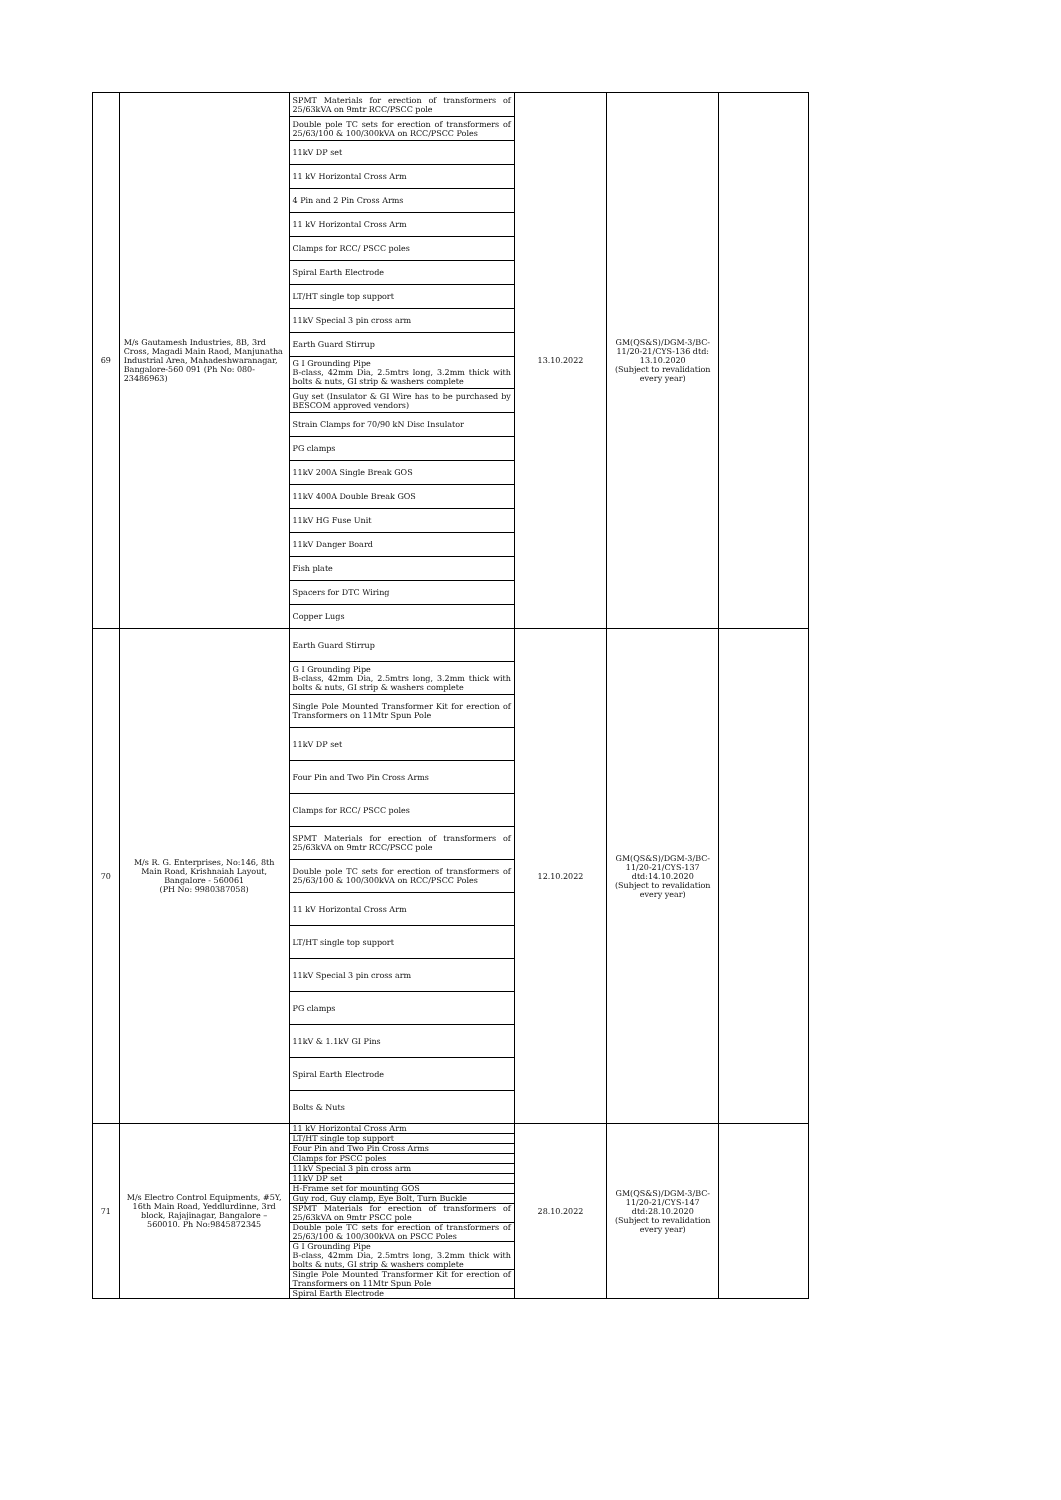| 69 | M/s Gautamesh Industries, 8B, 3rd Cross, Magadi Main Raod, Manjunatha Industrial Area, Mahadeshwaranagar, Bangalore-560 091 (Ph No: 080-23486963) | / SPMT Materials for erection of transformers of 25/63kVA on 9mtr RCC/PSCC pole / / Double pole TC sets for erection of transformers of 25/63/100 & 100/300kVA on RCC/PSCC Poles / / 11kV DP set / / 11 kV Horizontal Cross Arm / / 4 Pin and 2 Pin Cross Arms / / 11 kV Horizontal Cross Arm / / Clamps for RCC/ PSCC poles / / Spiral Earth Electrode / / LT/HT single top support / / 11kV Special 3 pin cross arm / / Earth Guard Stirrup / / G I Grounding Pipe B-class, 42mm Dia, 2.5mtrs long, 3.2mm thick with bolts & nuts, GI strip & washers complete / / Guy set (Insulator & GI Wire has to be purchased by BESCOM approved vendors) / / Strain Clamps for 70/90 kN Disc Insulator / / PG clamps / / 11kV 200A Single Break GOS / / 11kV 400A Double Break GOS / / 11kV HG Fuse Unit / / 11kV Danger Board / / Fish plate / / Spacers for DTC Wiring / / Copper Lugs / | 13.10.2022 | GM(QS&S)/DGM-3/BC-11/20-21/CYS-136 dtd: 13.10.2020 (Subject to revalidation every year) | |
| 70 | M/s R. G. Enterprises, No:146, 8th Main Road, Krishnaiah Layout, Bangalore - 560061 (PH No: 9980387058) | / Earth Guard Stirrup / / G I Grounding Pipe B-class, 42mm Dia, 2.5mtrs long, 3.2mm thick with bolts & nuts, GI strip & washers complete / / Single Pole Mounted Transformer Kit for erection of Transformers on 11Mtr Spun Pole / / 11kV DP set / / Four Pin and Two Pin Cross Arms / / Clamps for RCC/ PSCC poles / / SPMT Materials for erection of transformers of 25/63kVA on 9mtr RCC/PSCC pole / / Double pole TC sets for erection of transformers of 25/63/100 & 100/300kVA on RCC/PSCC Poles / / 11 kV Horizontal Cross Arm / / LT/HT single top support / / 11kV Special 3 pin cross arm / / PG clamps / / 11kV & 1.1kV GI Pins / / Spiral Earth Electrode / / Bolts & Nuts / | 12.10.2022 | GM(QS&S)/DGM-3/BC-11/20-21/CYS-137 dtd:14.10.2020 (Subject to revalidation every year) | |
| 71 | M/s Electro Control Equipments, #5Y, 16th Main Road, Yeddlurdinne, 3rd block, Rajajinagar, Bangalore – 560010. Ph No:9845872345 | / 11 kV Horizontal Cross Arm / / LT/HT single top support / / Four Pin and Two Pin Cross Arms / / Clamps for PSCC poles / / 11kV Special 3 pin cross arm / / 11kV DP set / / H-Frame set for mounting GOS / / Guy rod, Guy clamp, Eye Bolt, Turn Buckle / / SPMT Materials for erection of transformers of 25/63kVA on 9mtr PSCC pole / / Double pole TC sets for erection of transformers of 25/63/100 & 100/300kVA on PSCC Poles / / G I Grounding Pipe B-class, 42mm Dia, 2.5mtrs long, 3.2mm thick with bolts & nuts, GI strip & washers complete / / Single Pole Mounted Transformer Kit for erection of Transformers on 11Mtr Spun Pole / / Spiral Earth Electrode / | 28.10.2022 | GM(QS&S)/DGM-3/BC-11/20-21/CYS-147 dtd:28.10.2020 (Subject to revalidation every year) | |